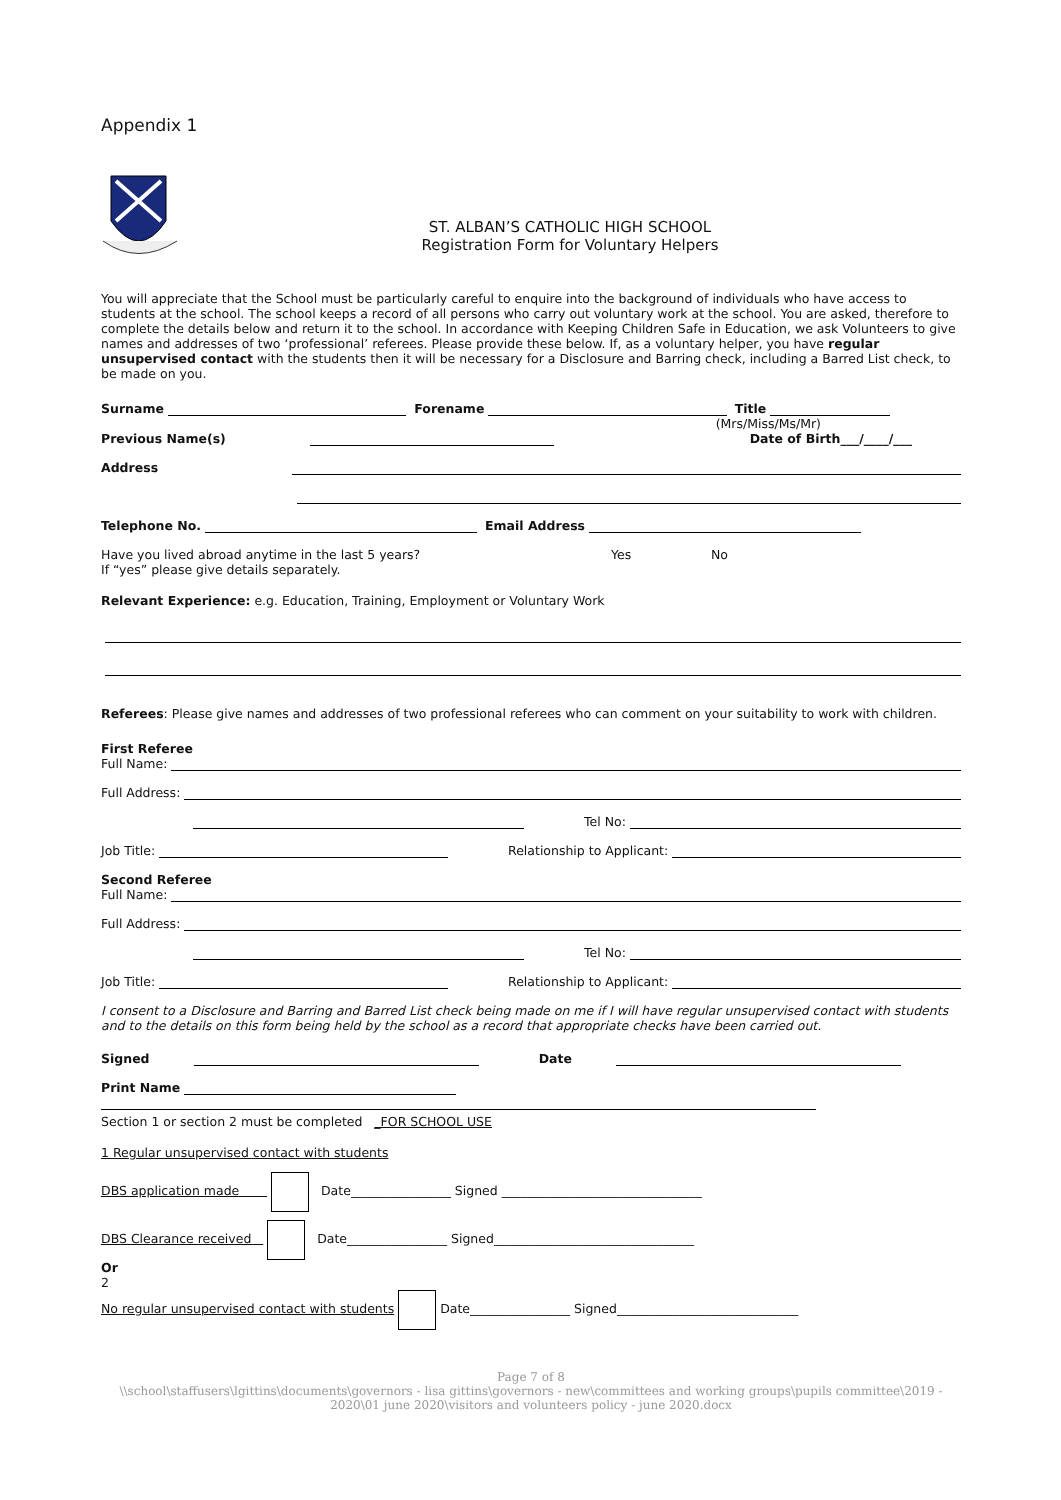Appendix 1
ST. ALBAN’S CATHOLIC HIGH SCHOOL
Registration Form for Voluntary Helpers
You will appreciate that the School must be particularly careful to enquire into the background of individuals who have access to students at the school. The school keeps a record of all persons who carry out voluntary work at the school. You are asked, therefore to complete the details below and return it to the school. In accordance with Keeping Children Safe in Education, we ask Volunteers to give names and addresses of two ‘professional’ referees. Please provide these below. If, as a voluntary helper, you have regular unsupervised contact with the students then it will be necessary for a Disclosure and Barring check, including a Barred List check, to be made on you.
Surname Forename Title
(Mrs/Miss/Ms/Mr)
Previous Name(s) Date of Birth___/____/___
Address
Telephone No. Email Address
Have you lived abroad anytime in the last 5 years?
If “yes” please give details separately. Yes No
Relevant Experience: e.g. Education, Training, Employment or Voluntary Work
Referees: Please give names and addresses of two professional referees who can comment on your suitability to work with children.
First Referee
Full Name:
Full Address:
Tel No:
Job Title: Relationship to Applicant:
Second Referee
Full Name:
Full Address:
Tel No:
Job Title: Relationship to Applicant:
I consent to a Disclosure and Barring and Barred List check being made on me if I will have regular unsupervised contact with students and to the details on this form being held by the school as a record that appropriate checks have been carried out.
Signed Date
Print Name
Section 1 or section 2 must be completed _FOR SCHOOL USE
1 Regular unsupervised contact with students
DBS application made Date________________ Signed ________________________________
DBS Clearance received Date________________ Signed________________________________
Or
2
No regular unsupervised contact with students Date________________ Signed_____________________________
Page 7 of 8
\\school\staffusers\lgittins\documents\governors - lisa gittins\governors - new\committees and working groups\pupils committee\2019 - 2020\01 june 2020\visitors and volunteers policy - june 2020.docx